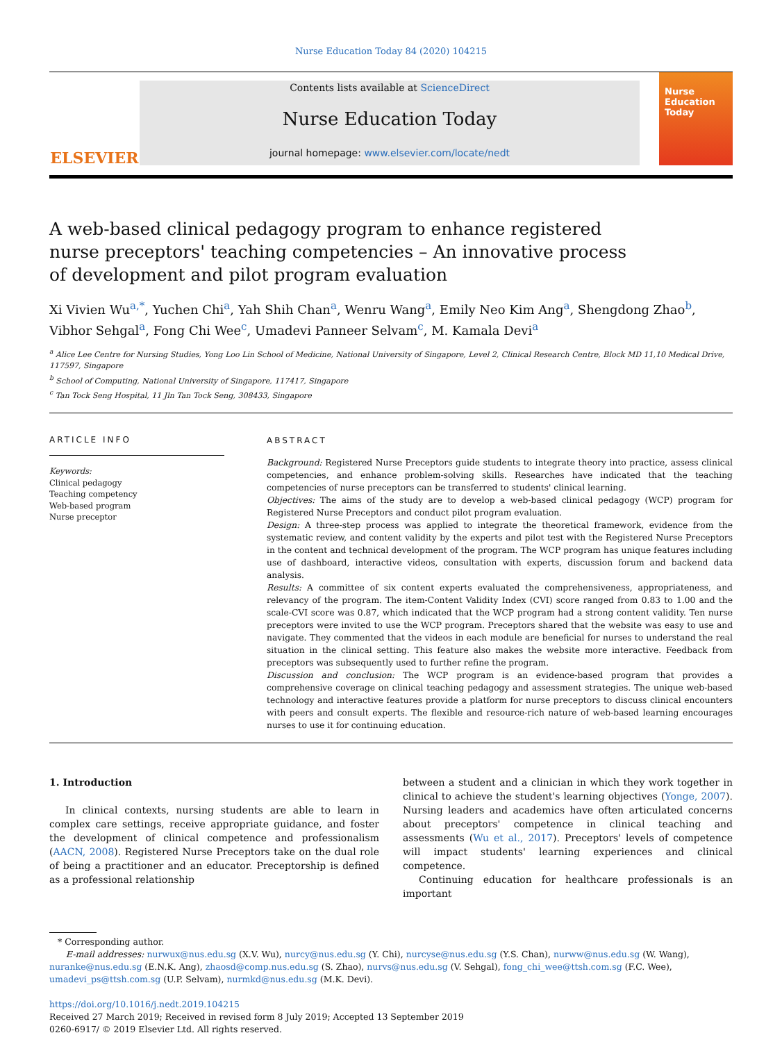Nurse Education Today 84 (2020) 104215
ELSEVIER
Contents lists available at ScienceDirect
Nurse Education Today
journal homepage: www.elsevier.com/locate/nedt
Nurse Education Today
A web-based clinical pedagogy program to enhance registered nurse preceptors' teaching competencies – An innovative process of development and pilot program evaluation
Xi Vivien Wu<sup>a,*</sup>, Yuchen Chi<sup>a</sup>, Yah Shih Chan<sup>a</sup>, Wenru Wang<sup>a</sup>, Emily Neo Kim Ang<sup>a</sup>, Shengdong Zhao<sup>b</sup>, Vibhor Sehgal<sup>a</sup>, Fong Chi Wee<sup>c</sup>, Umadevi Panneer Selvam<sup>c</sup>, M. Kamala Devi<sup>a</sup>
<sup>a</sup> Alice Lee Centre for Nursing Studies, Yong Loo Lin School of Medicine, National University of Singapore, Level 2, Clinical Research Centre, Block MD 11,10 Medical Drive, 117597, Singapore
<sup>b</sup> School of Computing, National University of Singapore, 117417, Singapore
<sup>c</sup> Tan Tock Seng Hospital, 11 Jln Tan Tock Seng, 308433, Singapore
ARTICLE INFO
Keywords:
Clinical pedagogy
Teaching competency
Web-based program
Nurse preceptor
ABSTRACT
Background: Registered Nurse Preceptors guide students to integrate theory into practice, assess clinical competencies, and enhance problem-solving skills. Researches have indicated that the teaching competencies of nurse preceptors can be transferred to students' clinical learning.
Objectives: The aims of the study are to develop a web-based clinical pedagogy (WCP) program for Registered Nurse Preceptors and conduct pilot program evaluation.
Design: A three-step process was applied to integrate the theoretical framework, evidence from the systematic review, and content validity by the experts and pilot test with the Registered Nurse Preceptors in the content and technical development of the program. The WCP program has unique features including use of dashboard, interactive videos, consultation with experts, discussion forum and backend data analysis.
Results: A committee of six content experts evaluated the comprehensiveness, appropriateness, and relevancy of the program. The item-Content Validity Index (CVI) score ranged from 0.83 to 1.00 and the scale-CVI score was 0.87, which indicated that the WCP program had a strong content validity. Ten nurse preceptors were invited to use the WCP program. Preceptors shared that the website was easy to use and navigate. They commented that the videos in each module are beneficial for nurses to understand the real situation in the clinical setting. This feature also makes the website more interactive. Feedback from preceptors was subsequently used to further refine the program.
Discussion and conclusion: The WCP program is an evidence-based program that provides a comprehensive coverage on clinical teaching pedagogy and assessment strategies. The unique web-based technology and interactive features provide a platform for nurse preceptors to discuss clinical encounters with peers and consult experts. The flexible and resource-rich nature of web-based learning encourages nurses to use it for continuing education.
1. Introduction
In clinical contexts, nursing students are able to learn in complex care settings, receive appropriate guidance, and foster the development of clinical competence and professionalism (AACN, 2008). Registered Nurse Preceptors take on the dual role of being a practitioner and an educator. Preceptorship is defined as a professional relationship
between a student and a clinician in which they work together in clinical to achieve the student's learning objectives (Yonge, 2007). Nursing leaders and academics have often articulated concerns about preceptors' competence in clinical teaching and assessments (Wu et al., 2017). Preceptors' levels of competence will impact students' learning experiences and clinical competence.
Continuing education for healthcare professionals is an important
* Corresponding author.
E-mail addresses: nurwux@nus.edu.sg (X.V. Wu), nurcy@nus.edu.sg (Y. Chi), nurcyse@nus.edu.sg (Y.S. Chan), nurww@nus.edu.sg (W. Wang), nuranke@nus.edu.sg (E.N.K. Ang), zhaosd@comp.nus.edu.sg (S. Zhao), nurvs@nus.edu.sg (V. Sehgal), fong_chi_wee@ttsh.com.sg (F.C. Wee), umadevi_ps@ttsh.com.sg (U.P. Selvam), nurmkd@nus.edu.sg (M.K. Devi).
https://doi.org/10.1016/j.nedt.2019.104215
Received 27 March 2019; Received in revised form 8 July 2019; Accepted 13 September 2019
0260-6917/ © 2019 Elsevier Ltd. All rights reserved.